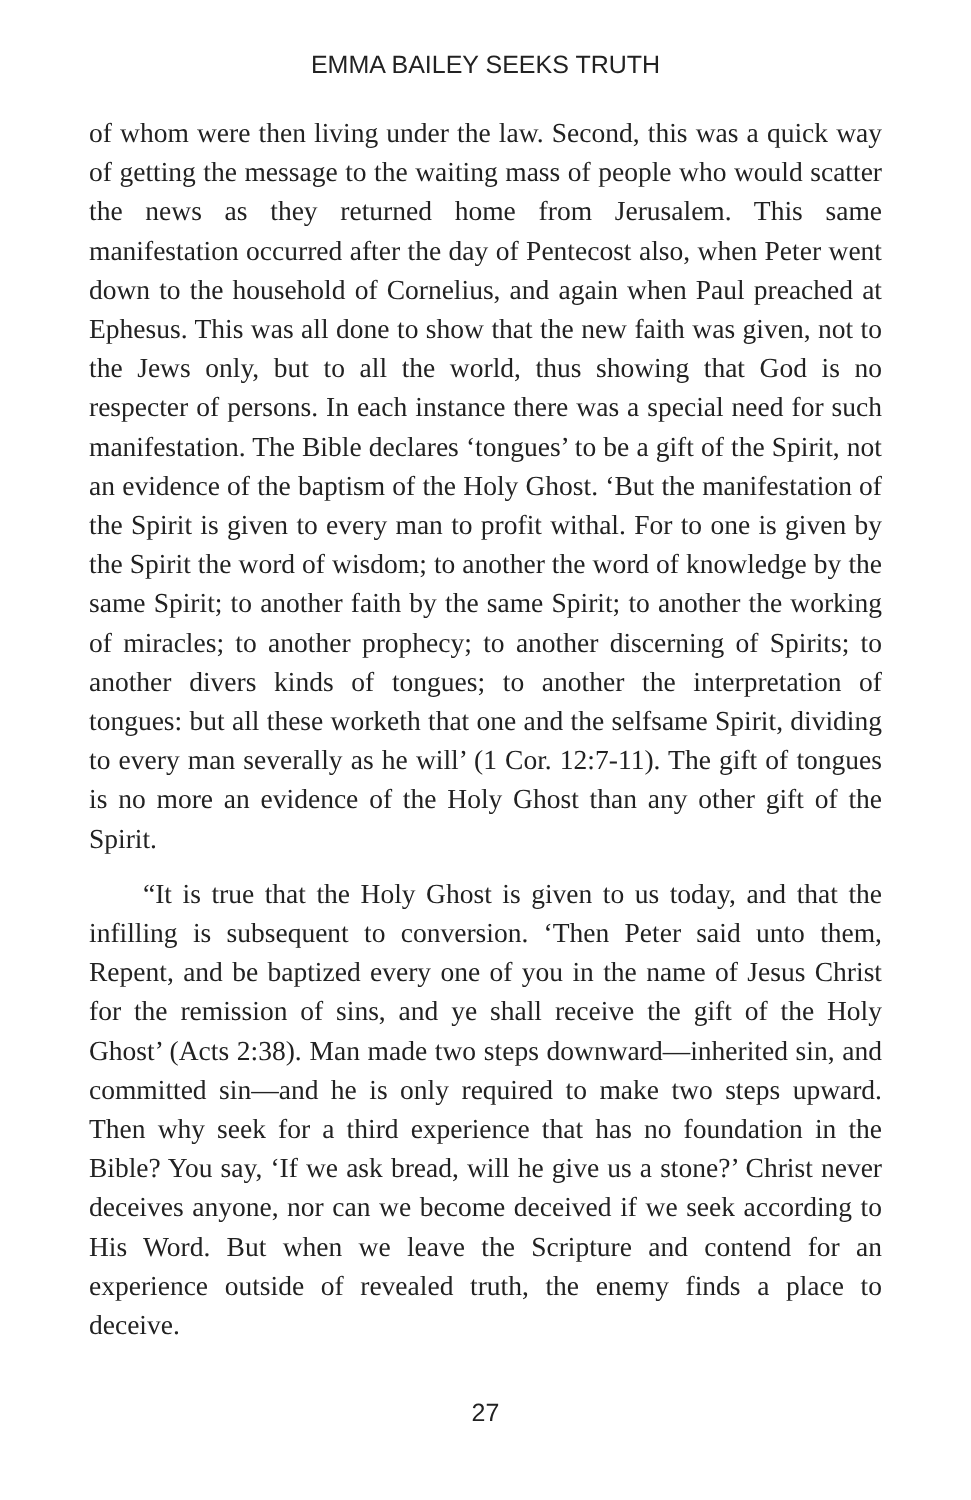EMMA BAILEY SEEKS TRUTH
of whom were then living under the law. Second, this was a quick way of getting the message to the waiting mass of people who would scatter the news as they returned home from Jerusalem. This same manifestation occurred after the day of Pentecost also, when Peter went down to the household of Cornelius, and again when Paul preached at Ephesus. This was all done to show that the new faith was given, not to the Jews only, but to all the world, thus showing that God is no respecter of persons. In each instance there was a special need for such manifestation. The Bible declares ‘tongues’ to be a gift of the Spirit, not an evidence of the baptism of the Holy Ghost. ‘But the manifestation of the Spirit is given to every man to profit withal. For to one is given by the Spirit the word of wisdom; to another the word of knowledge by the same Spirit; to another faith by the same Spirit; to another the working of miracles; to another prophecy; to another discerning of Spirits; to another divers kinds of tongues; to another the interpretation of tongues: but all these worketh that one and the selfsame Spirit, dividing to every man severally as he will’ (1 Cor. 12:7-11). The gift of tongues is no more an evidence of the Holy Ghost than any other gift of the Spirit.
“It is true that the Holy Ghost is given to us today, and that the infilling is subsequent to conversion. ‘Then Peter said unto them, Repent, and be baptized every one of you in the name of Jesus Christ for the remission of sins, and ye shall receive the gift of the Holy Ghost’ (Acts 2:38). Man made two steps downward—inherited sin, and committed sin—and he is only required to make two steps upward. Then why seek for a third experience that has no foundation in the Bible? You say, ‘If we ask bread, will he give us a stone?’ Christ never deceives anyone, nor can we become deceived if we seek according to His Word. But when we leave the Scripture and contend for an experience outside of revealed truth, the enemy finds a place to deceive.
27